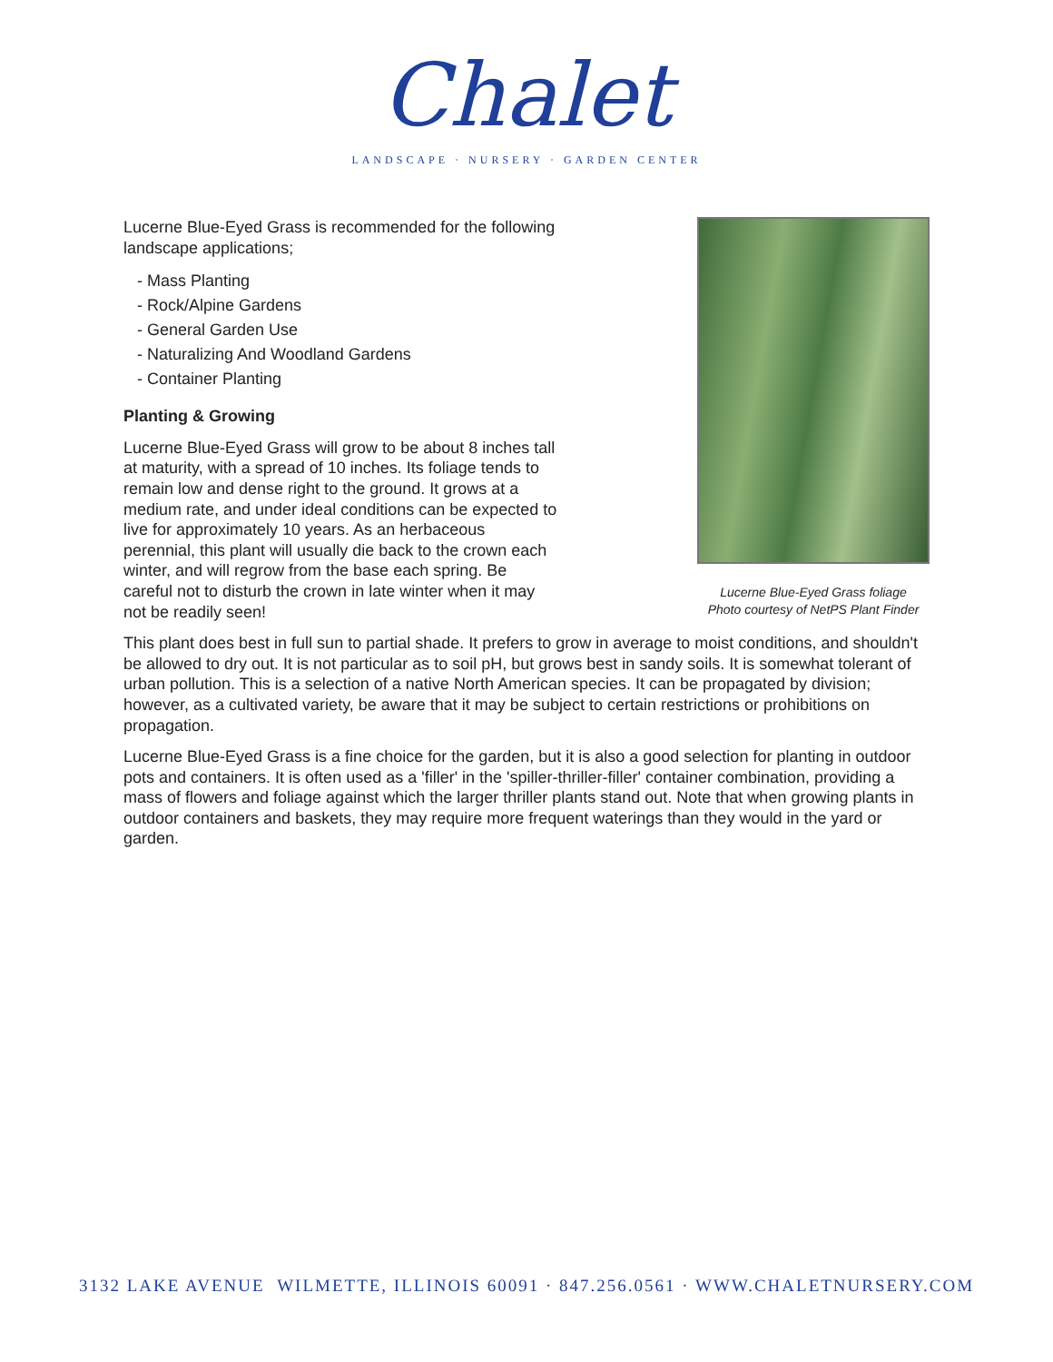Chalet
LANDSCAPE · NURSERY · GARDEN CENTER
Lucerne Blue-Eyed Grass is recommended for the following landscape applications;
- Mass Planting
- Rock/Alpine Gardens
- General Garden Use
- Naturalizing And Woodland Gardens
- Container Planting
Planting & Growing
Lucerne Blue-Eyed Grass will grow to be about 8 inches tall at maturity, with a spread of 10 inches. Its foliage tends to remain low and dense right to the ground. It grows at a medium rate, and under ideal conditions can be expected to live for approximately 10 years. As an herbaceous perennial, this plant will usually die back to the crown each winter, and will regrow from the base each spring. Be careful not to disturb the crown in late winter when it may not be readily seen!
Lucerne Blue-Eyed Grass foliage
Photo courtesy of NetPS Plant Finder
This plant does best in full sun to partial shade. It prefers to grow in average to moist conditions, and shouldn't be allowed to dry out. It is not particular as to soil pH, but grows best in sandy soils. It is somewhat tolerant of urban pollution. This is a selection of a native North American species. It can be propagated by division; however, as a cultivated variety, be aware that it may be subject to certain restrictions or prohibitions on propagation.
Lucerne Blue-Eyed Grass is a fine choice for the garden, but it is also a good selection for planting in outdoor pots and containers. It is often used as a 'filler' in the 'spiller-thriller-filler' container combination, providing a mass of flowers and foliage against which the larger thriller plants stand out. Note that when growing plants in outdoor containers and baskets, they may require more frequent waterings than they would in the yard or garden.
3132 LAKE AVENUE WILMETTE, ILLINOIS 60091 · 847.256.0561 · WWW.CHALETNURSERY.COM